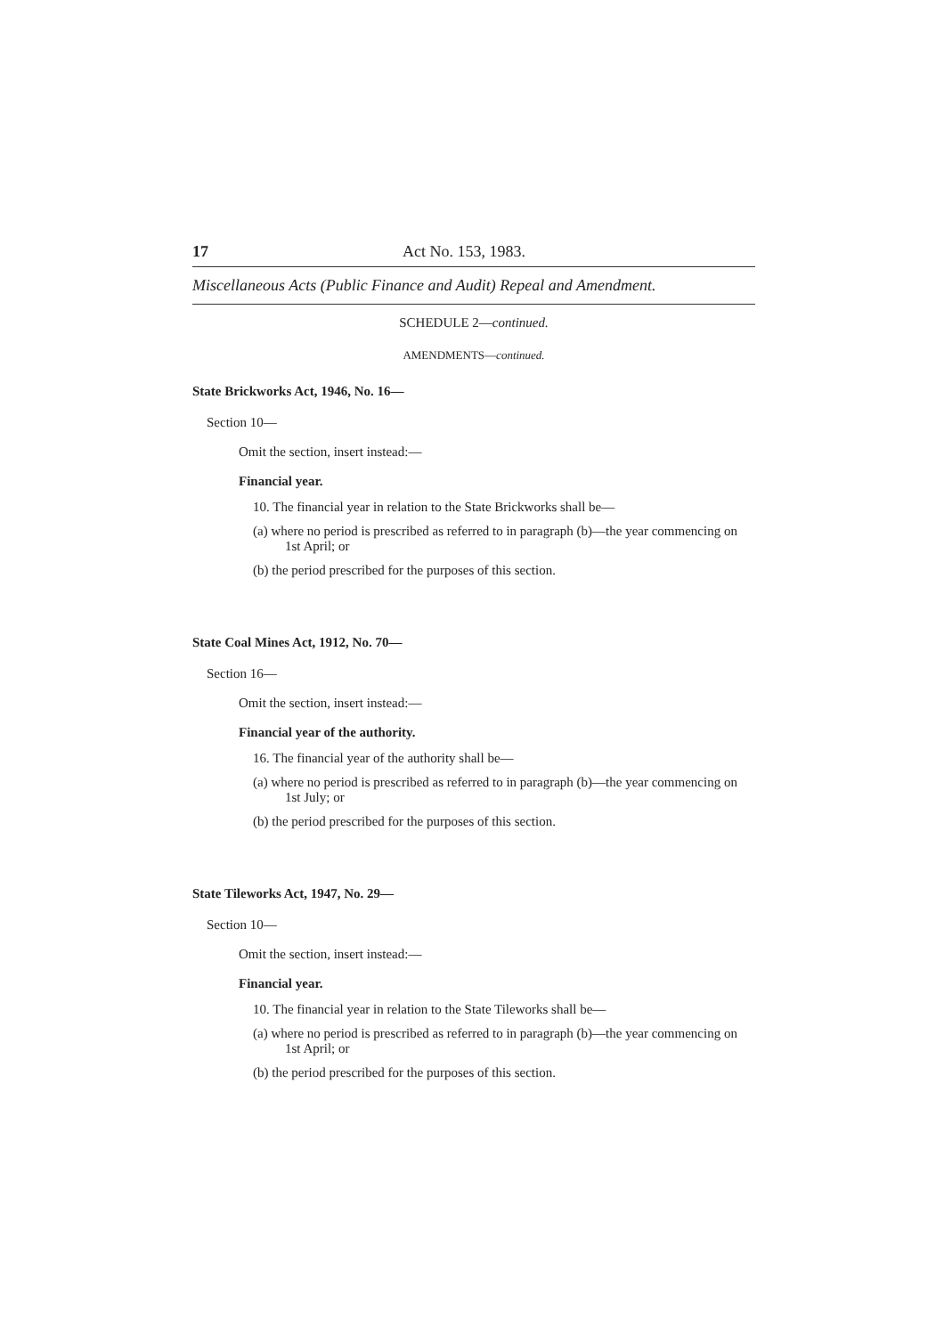17 Act No. 153, 1983.
Miscellaneous Acts (Public Finance and Audit) Repeal and Amendment.
SCHEDULE 2—continued.
AMENDMENTS—continued.
State Brickworks Act, 1946, No. 16—
Section 10—
Omit the section, insert instead:—
Financial year.
10. The financial year in relation to the State Brickworks shall be—
(a) where no period is prescribed as referred to in paragraph (b)—the year commencing on 1st April; or
(b) the period prescribed for the purposes of this section.
State Coal Mines Act, 1912, No. 70—
Section 16—
Omit the section, insert instead:—
Financial year of the authority.
16. The financial year of the authority shall be—
(a) where no period is prescribed as referred to in paragraph (b)—the year commencing on 1st July; or
(b) the period prescribed for the purposes of this section.
State Tileworks Act, 1947, No. 29—
Section 10—
Omit the section, insert instead:—
Financial year.
10. The financial year in relation to the State Tileworks shall be—
(a) where no period is prescribed as referred to in paragraph (b)—the year commencing on 1st April; or
(b) the period prescribed for the purposes of this section.